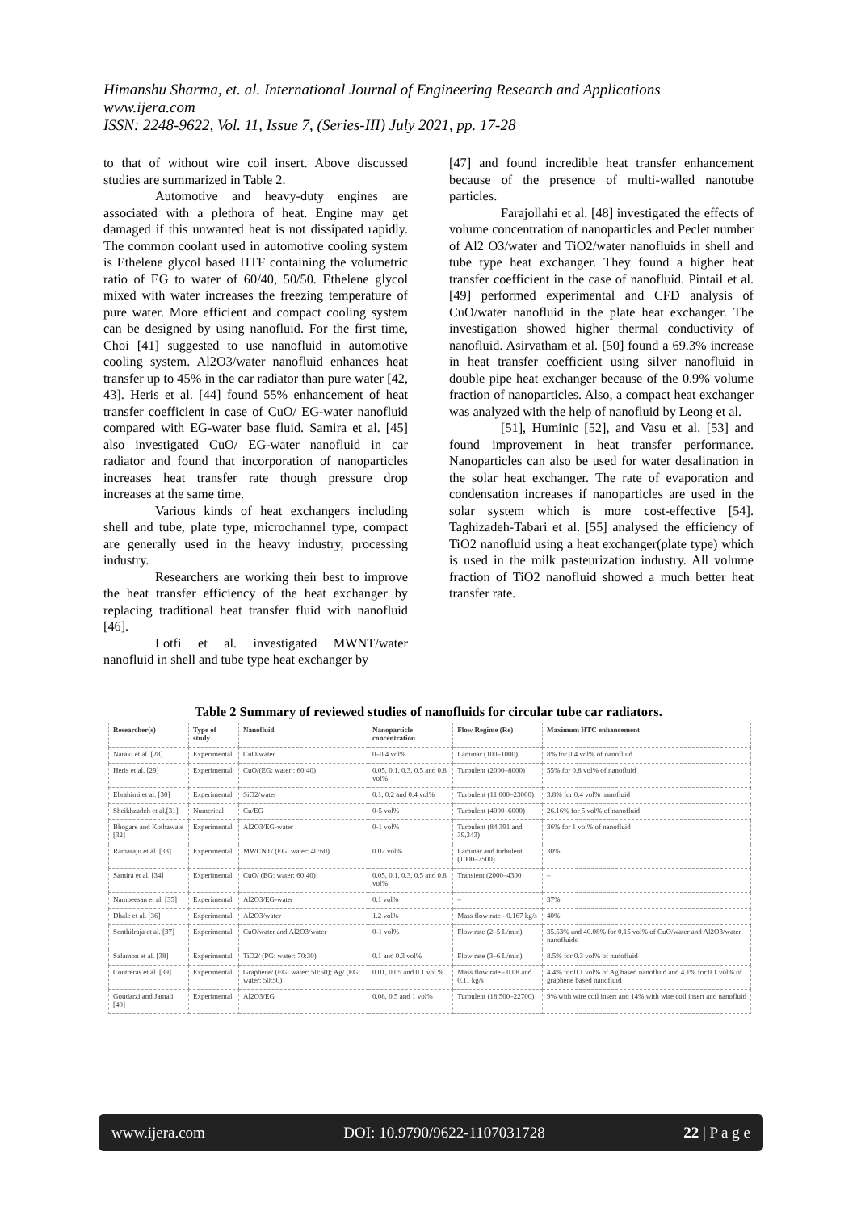Himanshu Sharma, et. al. International Journal of Engineering Research and Applications
www.ijera.com
ISSN: 2248-9622, Vol. 11, Issue 7, (Series-III) July 2021, pp. 17-28
to that of without wire coil insert. Above discussed studies are summarized in Table 2.
Automotive and heavy-duty engines are associated with a plethora of heat. Engine may get damaged if this unwanted heat is not dissipated rapidly. The common coolant used in automotive cooling system is Ethelene glycol based HTF containing the volumetric ratio of EG to water of 60/40, 50/50. Ethelene glycol mixed with water increases the freezing temperature of pure water. More efficient and compact cooling system can be designed by using nanofluid. For the first time, Choi [41] suggested to use nanofluid in automotive cooling system. Al2O3/water nanofluid enhances heat transfer up to 45% in the car radiator than pure water [42, 43]. Heris et al. [44] found 55% enhancement of heat transfer coefficient in case of CuO/ EG-water nanofluid compared with EG-water base fluid. Samira et al. [45] also investigated CuO/ EG-water nanofluid in car radiator and found that incorporation of nanoparticles increases heat transfer rate though pressure drop increases at the same time.
Various kinds of heat exchangers including shell and tube, plate type, microchannel type, compact are generally used in the heavy industry, processing industry.
Researchers are working their best to improve the heat transfer efficiency of the heat exchanger by replacing traditional heat transfer fluid with nanofluid [46].
Lotfi et al. investigated MWNT/water nanofluid in shell and tube type heat exchanger by
[47] and found incredible heat transfer enhancement because of the presence of multi-walled nanotube particles.
Farajollahi et al. [48] investigated the effects of volume concentration of nanoparticles and Peclet number of Al2 O3/water and TiO2/water nanofluids in shell and tube type heat exchanger. They found a higher heat transfer coefficient in the case of nanofluid. Pintail et al. [49] performed experimental and CFD analysis of CuO/water nanofluid in the plate heat exchanger. The investigation showed higher thermal conductivity of nanofluid. Asirvatham et al. [50] found a 69.3% increase in heat transfer coefficient using silver nanofluid in double pipe heat exchanger because of the 0.9% volume fraction of nanoparticles. Also, a compact heat exchanger was analyzed with the help of nanofluid by Leong et al.
[51], Huminic [52], and Vasu et al. [53] and found improvement in heat transfer performance. Nanoparticles can also be used for water desalination in the solar heat exchanger. The rate of evaporation and condensation increases if nanoparticles are used in the solar system which is more cost-effective [54]. Taghizadeh-Tabari et al. [55] analysed the efficiency of TiO2 nanofluid using a heat exchanger(plate type) which is used in the milk pasteurization industry. All volume fraction of TiO2 nanofluid showed a much better heat transfer rate.
Table 2 Summary of reviewed studies of nanofluids for circular tube car radiators.
| Researcher(s) | Type of study | Nanofluid | Nanoparticle concentration | Flow Regime (Re) | Maximum HTC enhancement |
| --- | --- | --- | --- | --- | --- |
| Naraki et al. [28] | Experimental | CuO/water | 0–0.4 vol% | Laminar (100–1000) | 8% for 0.4 vol% of nanofluid |
| Heris et al. [29] | Experimental | CuO/(EG: water:: 60:40) | 0.05, 0.1, 0.3, 0.5 and 0.8 vol% | Turbulent (2000–8000) | 55% for 0.8 vol% of nanofluid |
| Ebrahimi et al. [30] | Experimental | SiO2/water | 0.1, 0.2 and 0.4 vol% | Turbulent (11,000–23000) | 3.8% for 0.4 vol% nanofluid |
| Sheikhzadeh et al.[31] | Numerical | Cu/EG | 0-5 vol% | Turbulent (4000–6000) | 26.16% for 5 vol% of nanofluid |
| Bhogare and Kothawale [32] | Experimental | Al2O3/EG-water | 0-1 vol% | Turbulent (84,391 and 39,343) | 36% for 1 vol% of nanofluid |
| Ramaraju et al. [33] | Experimental | MWCNT/ (EG: water: 40:60) | 0.02 vol% | Laminar and turbulent (1000–7500) | 30% |
| Samira et al. [34] | Experimental | CuO/ (EG: water: 60:40) | 0.05, 0.1, 0.3, 0.5 and 0.8 vol% | Transient (2000–4300 | – |
| Nambeesan et al. [35] | Experimental | Al2O3/EG-water | 0.1 vol% | – | 37% |
| Dhale et al. [36] | Experimental | Al2O3/water | 1.2 vol% | Mass flow rate - 0.167 kg/s | 40% |
| Senthilraja et al. [37] | Experimental | CuO/water and Al2O3/water | 0-1 vol% | Flow rate (2–5 L/min) | 35.53% and 40.08% for 0.15 vol% of CuO/water and Al2O3/water nanofluids |
| Salamon et al. [38] | Experimental | TiO2/ (PG: water: 70:30) | 0.1 and 0.3 vol% | Flow rate (3–6 L/min) | 8.5% for 0.3 vol% of nanofluid |
| Contreras et al. [39] | Experimental | Graphene/ (EG: water: 50:50); Ag/ (EG: water: 50:50) | 0.01, 0.05 and 0.1 vol % | Mass flow rate - 0.08 and 0.11 kg/s | 4.4% for 0.1 vol% of Ag based nanofluid and 4.1% for 0.1 vol% of graphene based nanofluid |
| Goudarzi and Jamali [40] | Experimental | Al2O3/EG | 0.08, 0.5 and 1 vol% | Turbulent (18,500–22700) | 9% with wire coil insert and 14% with wire coil insert and nanofluid |
www.ijera.com DOI: 10.9790/9622-1107031728 22 | P a g e